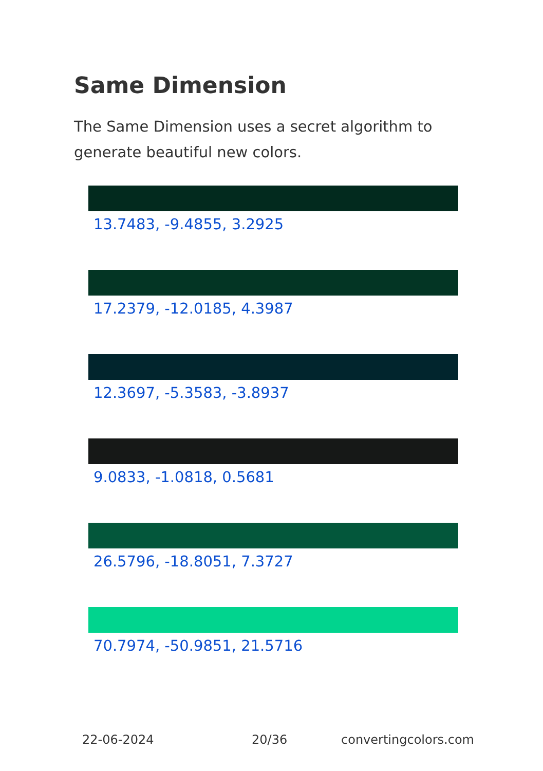Same Dimension
The Same Dimension uses a secret algorithm to generate beautiful new colors.
13.7483, -9.4855, 3.2925
17.2379, -12.0185, 4.3987
12.3697, -5.3583, -3.8937
9.0833, -1.0818, 0.5681
26.5796, -18.8051, 7.3727
70.7974, -50.9851, 21.5716
22-06-2024 20/36 convertingcolors.com